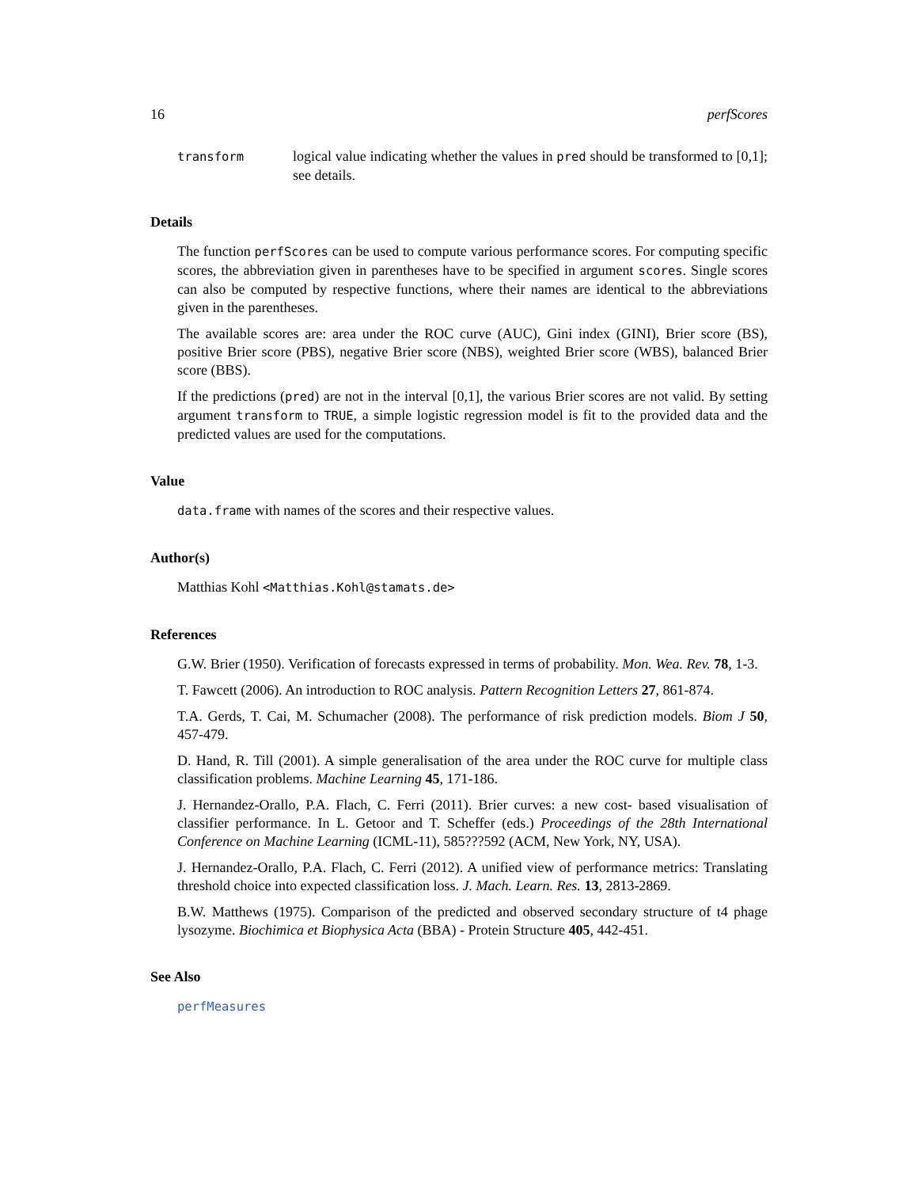16 perfScores
transform
logical value indicating whether the values in pred should be transformed to [0,1]; see details.
Details
The function perfScores can be used to compute various performance scores. For computing specific scores, the abbreviation given in parentheses have to be specified in argument scores. Single scores can also be computed by respective functions, where their names are identical to the abbreviations given in the parentheses.
The available scores are: area under the ROC curve (AUC), Gini index (GINI), Brier score (BS), positive Brier score (PBS), negative Brier score (NBS), weighted Brier score (WBS), balanced Brier score (BBS).
If the predictions (pred) are not in the interval [0,1], the various Brier scores are not valid. By setting argument transform to TRUE, a simple logistic regression model is fit to the provided data and the predicted values are used for the computations.
Value
data.frame with names of the scores and their respective values.
Author(s)
Matthias Kohl <Matthias.Kohl@stamats.de>
References
G.W. Brier (1950). Verification of forecasts expressed in terms of probability. Mon. Wea. Rev. 78, 1-3.
T. Fawcett (2006). An introduction to ROC analysis. Pattern Recognition Letters 27, 861-874.
T.A. Gerds, T. Cai, M. Schumacher (2008). The performance of risk prediction models. Biom J 50, 457-479.
D. Hand, R. Till (2001). A simple generalisation of the area under the ROC curve for multiple class classification problems. Machine Learning 45, 171-186.
J. Hernandez-Orallo, P.A. Flach, C. Ferri (2011). Brier curves: a new cost- based visualisation of classifier performance. In L. Getoor and T. Scheffer (eds.) Proceedings of the 28th International Conference on Machine Learning (ICML-11), 585???592 (ACM, New York, NY, USA).
J. Hernandez-Orallo, P.A. Flach, C. Ferri (2012). A unified view of performance metrics: Translating threshold choice into expected classification loss. J. Mach. Learn. Res. 13, 2813-2869.
B.W. Matthews (1975). Comparison of the predicted and observed secondary structure of t4 phage lysozyme. Biochimica et Biophysica Acta (BBA) - Protein Structure 405, 442-451.
See Also
perfMeasures